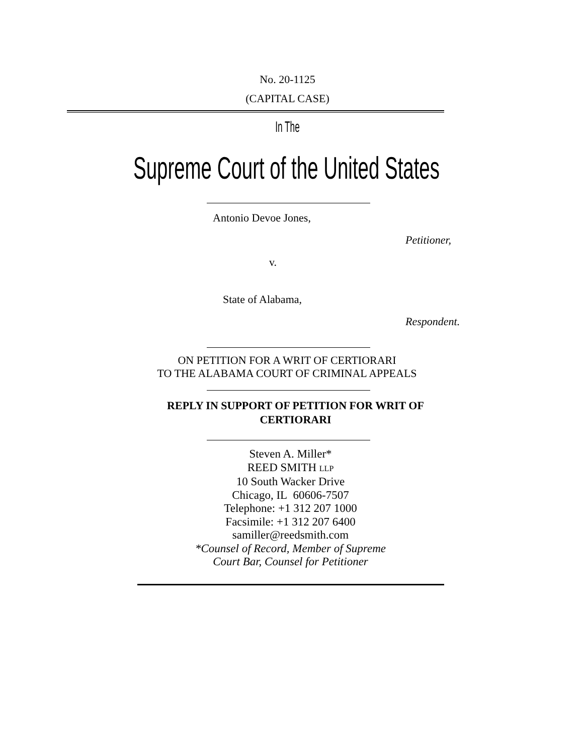No. 20-1125
(CAPITAL CASE)
In The
Supreme Court of the United States
Antonio Devoe Jones,
Petitioner,
v.
State of Alabama,
Respondent.
ON PETITION FOR A WRIT OF CERTIORARI
TO THE ALABAMA COURT OF CRIMINAL APPEALS
REPLY IN SUPPORT OF PETITION FOR WRIT OF
CERTIORARI
Steven A. Miller*
REED SMITH LLP
10 South Wacker Drive
Chicago, IL 60606-7507
Telephone: +1 312 207 1000
Facsimile: +1 312 207 6400
samiller@reedsmith.com
*Counsel of Record, Member of Supreme
Court Bar, Counsel for Petitioner